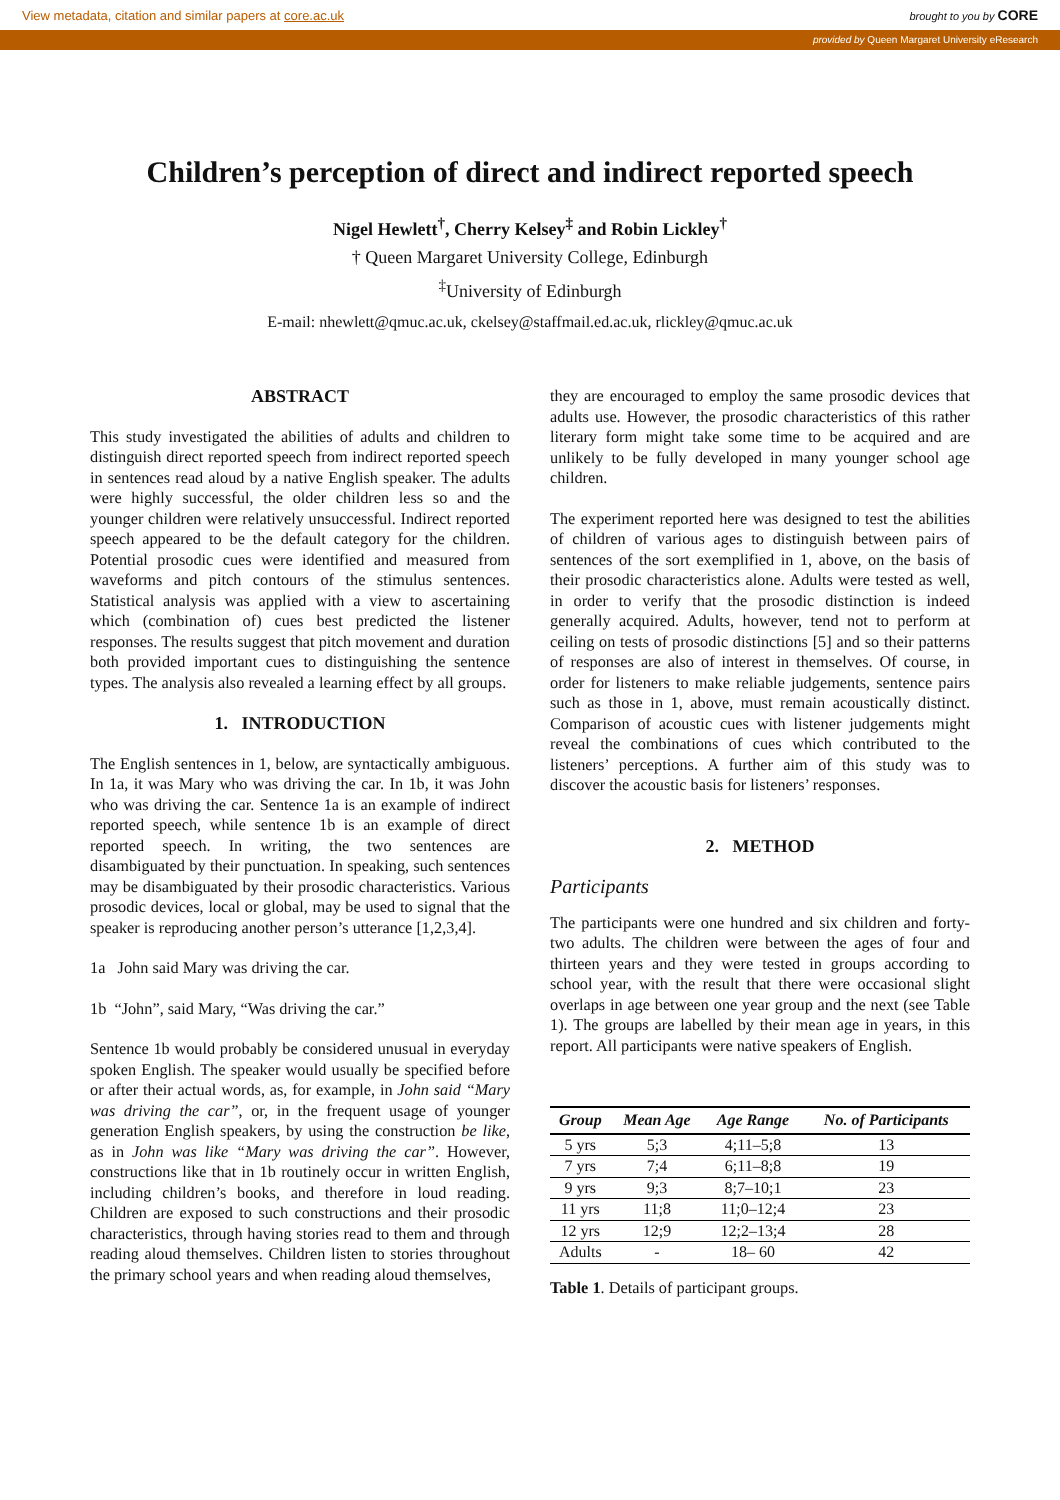View metadata, citation and similar papers at core.ac.uk brought to you by CORE
provided by Queen Margaret University eResearch
Children’s perception of direct and indirect reported speech
Nigel Hewlett<sup>†</sup>, Cherry Kelsey<sup>‡</sup> and Robin Lickley<sup>†</sup>
† Queen Margaret University College, Edinburgh
<sup>‡</sup> University of Edinburgh
E-mail: nhewlett@qmuc.ac.uk, ckelsey@staffmail.ed.ac.uk, rlickley@qmuc.ac.uk
ABSTRACT
This study investigated the abilities of adults and children to distinguish direct reported speech from indirect reported speech in sentences read aloud by a native English speaker. The adults were highly successful, the older children less so and the younger children were relatively unsuccessful. Indirect reported speech appeared to be the default category for the children. Potential prosodic cues were identified and measured from waveforms and pitch contours of the stimulus sentences. Statistical analysis was applied with a view to ascertaining which (combination of) cues best predicted the listener responses. The results suggest that pitch movement and duration both provided important cues to distinguishing the sentence types. The analysis also revealed a learning effect by all groups.
1. INTRODUCTION
The English sentences in 1, below, are syntactically ambiguous. In 1a, it was Mary who was driving the car. In 1b, it was John who was driving the car. Sentence 1a is an example of indirect reported speech, while sentence 1b is an example of direct reported speech. In writing, the two sentences are disambiguated by their punctuation. In speaking, such sentences may be disambiguated by their prosodic characteristics. Various prosodic devices, local or global, may be used to signal that the speaker is reproducing another person’s utterance [1,2,3,4].
1a John said Mary was driving the car.
1b “John”, said Mary, “Was driving the car.”
Sentence 1b would probably be considered unusual in everyday spoken English. The speaker would usually be specified before or after their actual words, as, for example, in John said “Mary was driving the car”, or, in the frequent usage of younger generation English speakers, by using the construction be like, as in John was like “Mary was driving the car”. However, constructions like that in 1b routinely occur in written English, including children’s books, and therefore in loud reading. Children are exposed to such constructions and their prosodic characteristics, through having stories read to them and through reading aloud themselves. Children listen to stories throughout the primary school years and when reading aloud themselves,
they are encouraged to employ the same prosodic devices that adults use. However, the prosodic characteristics of this rather literary form might take some time to be acquired and are unlikely to be fully developed in many younger school age children.
The experiment reported here was designed to test the abilities of children of various ages to distinguish between pairs of sentences of the sort exemplified in 1, above, on the basis of their prosodic characteristics alone. Adults were tested as well, in order to verify that the prosodic distinction is indeed generally acquired. Adults, however, tend not to perform at ceiling on tests of prosodic distinctions [5] and so their patterns of responses are also of interest in themselves. Of course, in order for listeners to make reliable judgements, sentence pairs such as those in 1, above, must remain acoustically distinct. Comparison of acoustic cues with listener judgements might reveal the combinations of cues which contributed to the listeners’ perceptions. A further aim of this study was to discover the acoustic basis for listeners’ responses.
2. METHOD
Participants
The participants were one hundred and six children and forty-two adults. The children were between the ages of four and thirteen years and they were tested in groups according to school year, with the result that there were occasional slight overlaps in age between one year group and the next (see Table 1). The groups are labelled by their mean age in years, in this report. All participants were native speakers of English.
| Group | Mean Age | Age Range | No. of Participants |
| --- | --- | --- | --- |
| 5 yrs | 5;3 | 4;11–5;8 | 13 |
| 7 yrs | 7;4 | 6;11–8;8 | 19 |
| 9 yrs | 9;3 | 8;7–10;1 | 23 |
| 11 yrs | 11;8 | 11;0–12;4 | 23 |
| 12 yrs | 12;9 | 12;2–13;4 | 28 |
| Adults | - | 18– 60 | 42 |
Table 1. Details of participant groups.